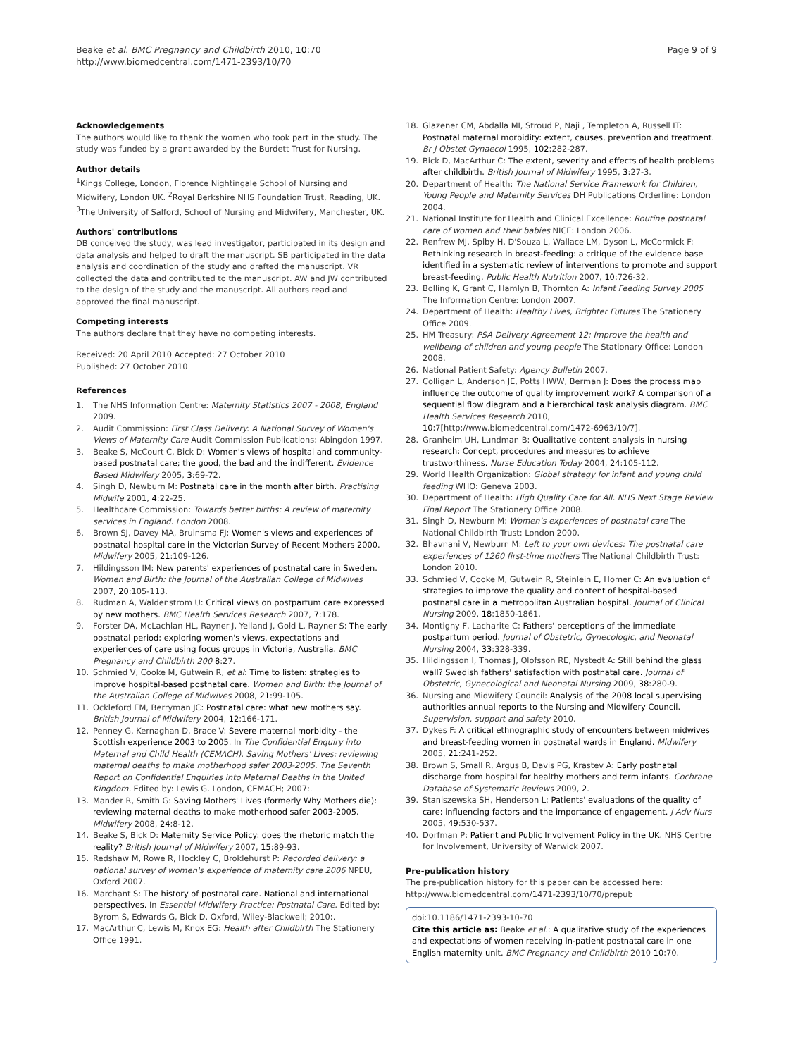Beake et al. BMC Pregnancy and Childbirth 2010, 10:70
http://www.biomedcentral.com/1471-2393/10/70
Page 9 of 9
Acknowledgements
The authors would like to thank the women who took part in the study. The study was funded by a grant awarded by the Burdett Trust for Nursing.
Author details
<sup>1</sup> Kings College, London, Florence Nightingale School of Nursing and Midwifery, London UK. <sup>2</sup>Royal Berkshire NHS Foundation Trust, Reading, UK. <sup>3</sup>The University of Salford, School of Nursing and Midwifery, Manchester, UK.
Authors' contributions
DB conceived the study, was lead investigator, participated in its design and data analysis and helped to draft the manuscript. SB participated in the data analysis and coordination of the study and drafted the manuscript. VR collected the data and contributed to the manuscript. AW and JW contributed to the design of the study and the manuscript. All authors read and approved the final manuscript.
Competing interests
The authors declare that they have no competing interests.
Received: 20 April 2010 Accepted: 27 October 2010
Published: 27 October 2010
References
1. The NHS Information Centre: Maternity Statistics 2007 - 2008, England 2009.
2. Audit Commission: First Class Delivery: A National Survey of Women's Views of Maternity Care Audit Commission Publications: Abingdon 1997.
3. Beake S, McCourt C, Bick D: Women's views of hospital and community-based postnatal care; the good, the bad and the indifferent. Evidence Based Midwifery 2005, 3:69-72.
4. Singh D, Newburn M: Postnatal care in the month after birth. Practising Midwife 2001, 4:22-25.
5. Healthcare Commission: Towards better births: A review of maternity services in England. London 2008.
6. Brown SJ, Davey MA, Bruinsma FJ: Women's views and experiences of postnatal hospital care in the Victorian Survey of Recent Mothers 2000. Midwifery 2005, 21:109-126.
7. Hildingsson IM: New parents' experiences of postnatal care in Sweden. Women and Birth: the Journal of the Australian College of Midwives 2007, 20:105-113.
8. Rudman A, Waldenstrom U: Critical views on postpartum care expressed by new mothers. BMC Health Services Research 2007, 7:178.
9. Forster DA, McLachlan HL, Rayner J, Yelland J, Gold L, Rayner S: The early postnatal period: exploring women's views, expectations and experiences of care using focus groups in Victoria, Australia. BMC Pregnancy and Childbirth 200 8:27.
10. Schmied V, Cooke M, Gutwein R, et al: Time to listen: strategies to improve hospital-based postnatal care. Women and Birth: the Journal of the Australian College of Midwives 2008, 21:99-105.
11. Ockleford EM, Berryman JC: Postnatal care: what new mothers say. British Journal of Midwifery 2004, 12:166-171.
12. Penney G, Kernaghan D, Brace V: Severe maternal morbidity - the Scottish experience 2003 to 2005. In The Confidential Enquiry into Maternal and Child Health (CEMACH). Saving Mothers' Lives: reviewing maternal deaths to make motherhood safer 2003-2005. The Seventh Report on Confidential Enquiries into Maternal Deaths in the United Kingdom. Edited by: Lewis G. London, CEMACH; 2007:.
13. Mander R, Smith G: Saving Mothers' Lives (formerly Why Mothers die): reviewing maternal deaths to make motherhood safer 2003-2005. Midwifery 2008, 24:8-12.
14. Beake S, Bick D: Maternity Service Policy: does the rhetoric match the reality? British Journal of Midwifery 2007, 15:89-93.
15. Redshaw M, Rowe R, Hockley C, Broklehurst P: Recorded delivery: a national survey of women's experience of maternity care 2006 NPEU, Oxford 2007.
16. Marchant S: The history of postnatal care. National and international perspectives. In Essential Midwifery Practice: Postnatal Care. Edited by: Byrom S, Edwards G, Bick D. Oxford, Wiley-Blackwell; 2010:.
17. MacArthur C, Lewis M, Knox EG: Health after Childbirth The Stationery Office 1991.
18. Glazener CM, Abdalla MI, Stroud P, Naji , Templeton A, Russell IT: Postnatal maternal morbidity: extent, causes, prevention and treatment. Br J Obstet Gynaecol 1995, 102:282-287.
19. Bick D, MacArthur C: The extent, severity and effects of health problems after childbirth. British Journal of Midwifery 1995, 3:27-3.
20. Department of Health: The National Service Framework for Children, Young People and Maternity Services DH Publications Orderline: London 2004.
21. National Institute for Health and Clinical Excellence: Routine postnatal care of women and their babies NICE: London 2006.
22. Renfrew MJ, Spiby H, D'Souza L, Wallace LM, Dyson L, McCormick F: Rethinking research in breast-feeding: a critique of the evidence base identified in a systematic review of interventions to promote and support breast-feeding. Public Health Nutrition 2007, 10:726-32.
23. Bolling K, Grant C, Hamlyn B, Thornton A: Infant Feeding Survey 2005 The Information Centre: London 2007.
24. Department of Health: Healthy Lives, Brighter Futures The Stationery Office 2009.
25. HM Treasury: PSA Delivery Agreement 12: Improve the health and wellbeing of children and young people The Stationary Office: London 2008.
26. National Patient Safety: Agency Bulletin 2007.
27. Colligan L, Anderson JE, Potts HWW, Berman J: Does the process map influence the outcome of quality improvement work? A comparison of a sequential flow diagram and a hierarchical task analysis diagram. BMC Health Services Research 2010, 10:7[http://www.biomedcentral.com/1472-6963/10/7].
28. Granheim UH, Lundman B: Qualitative content analysis in nursing research: Concept, procedures and measures to achieve trustworthiness. Nurse Education Today 2004, 24:105-112.
29. World Health Organization: Global strategy for infant and young child feeding WHO: Geneva 2003.
30. Department of Health: High Quality Care for All. NHS Next Stage Review Final Report The Stationery Office 2008.
31. Singh D, Newburn M: Women's experiences of postnatal care The National Childbirth Trust: London 2000.
32. Bhavnani V, Newburn M: Left to your own devices: The postnatal care experiences of 1260 first-time mothers The National Childbirth Trust: London 2010.
33. Schmied V, Cooke M, Gutwein R, Steinlein E, Homer C: An evaluation of strategies to improve the quality and content of hospital-based postnatal care in a metropolitan Australian hospital. Journal of Clinical Nursing 2009, 18:1850-1861.
34. Montigny F, Lacharite C: Fathers' perceptions of the immediate postpartum period. Journal of Obstetric, Gynecologic, and Neonatal Nursing 2004, 33:328-339.
35. Hildingsson I, Thomas J, Olofsson RE, Nystedt A: Still behind the glass wall? Swedish fathers' satisfaction with postnatal care. Journal of Obstetric, Gynecological and Neonatal Nursing 2009, 38:280-9.
36. Nursing and Midwifery Council: Analysis of the 2008 local supervising authorities annual reports to the Nursing and Midwifery Council. Supervision, support and safety 2010.
37. Dykes F: A critical ethnographic study of encounters between midwives and breast-feeding women in postnatal wards in England. Midwifery 2005, 21:241-252.
38. Brown S, Small R, Argus B, Davis PG, Krastev A: Early postnatal discharge from hospital for healthy mothers and term infants. Cochrane Database of Systematic Reviews 2009, 2.
39. Staniszewska SH, Henderson L: Patients' evaluations of the quality of care: influencing factors and the importance of engagement. J Adv Nurs 2005, 49:530-537.
40. Dorfman P: Patient and Public Involvement Policy in the UK. NHS Centre for Involvement, University of Warwick 2007.
Pre-publication history
The pre-publication history for this paper can be accessed here:
http://www.biomedcentral.com/1471-2393/10/70/prepub
doi:10.1186/1471-2393-10-70
Cite this article as: Beake et al.: A qualitative study of the experiences and expectations of women receiving in-patient postnatal care in one English maternity unit. BMC Pregnancy and Childbirth 2010 10:70.